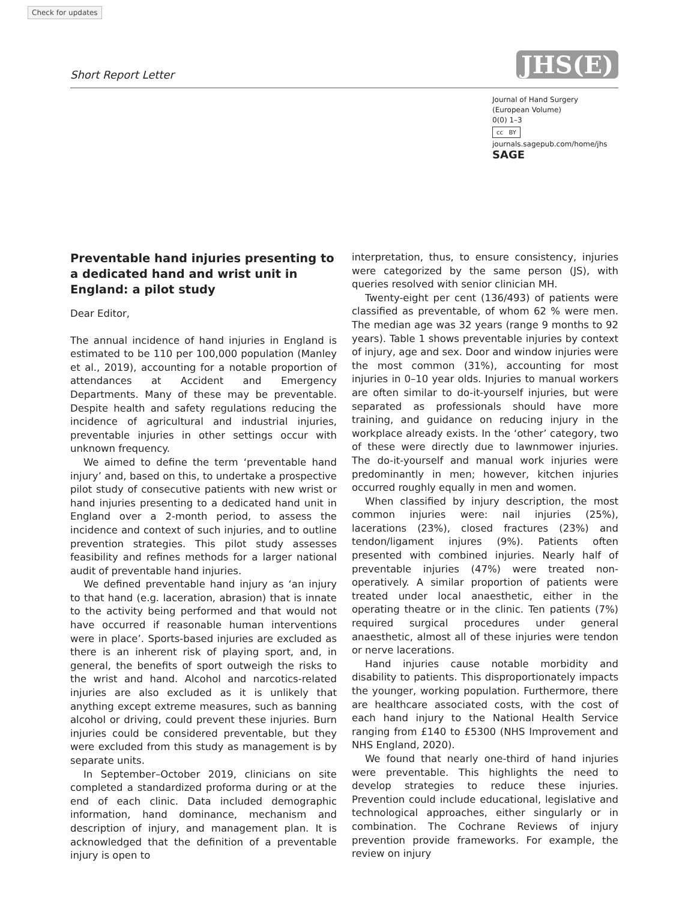Check for updates
Short Report Letter JHS(E)
Journal of Hand Surgery
(European Volume)
0(0) 1–3
cc BY
journals.sagepub.com/home/jhs
SAGE
Preventable hand injuries presenting to a dedicated hand and wrist unit in England: a pilot study
Dear Editor,
The annual incidence of hand injuries in England is estimated to be 110 per 100,000 population (Manley et al., 2019), accounting for a notable proportion of attendances at Accident and Emergency Departments. Many of these may be preventable. Despite health and safety regulations reducing the incidence of agricultural and industrial injuries, preventable injuries in other settings occur with unknown frequency.
We aimed to define the term ‘preventable hand injury’ and, based on this, to undertake a prospective pilot study of consecutive patients with new wrist or hand injuries presenting to a dedicated hand unit in England over a 2-month period, to assess the incidence and context of such injuries, and to outline prevention strategies. This pilot study assesses feasibility and refines methods for a larger national audit of preventable hand injuries.
We defined preventable hand injury as ‘an injury to that hand (e.g. laceration, abrasion) that is innate to the activity being performed and that would not have occurred if reasonable human interventions were in place’. Sports-based injuries are excluded as there is an inherent risk of playing sport, and, in general, the benefits of sport outweigh the risks to the wrist and hand. Alcohol and narcotics-related injuries are also excluded as it is unlikely that anything except extreme measures, such as banning alcohol or driving, could prevent these injuries. Burn injuries could be considered preventable, but they were excluded from this study as management is by separate units.
In September–October 2019, clinicians on site completed a standardized proforma during or at the end of each clinic. Data included demographic information, hand dominance, mechanism and description of injury, and management plan. It is acknowledged that the definition of a preventable injury is open to
interpretation, thus, to ensure consistency, injuries were categorized by the same person (JS), with queries resolved with senior clinician MH.
Twenty-eight per cent (136/493) of patients were classified as preventable, of whom 62 % were men. The median age was 32 years (range 9 months to 92 years). Table 1 shows preventable injuries by context of injury, age and sex. Door and window injuries were the most common (31%), accounting for most injuries in 0–10 year olds. Injuries to manual workers are often similar to do-it-yourself injuries, but were separated as professionals should have more training, and guidance on reducing injury in the workplace already exists. In the ‘other’ category, two of these were directly due to lawnmower injuries. The do-it-yourself and manual work injuries were predominantly in men; however, kitchen injuries occurred roughly equally in men and women.
When classified by injury description, the most common injuries were: nail injuries (25%), lacerations (23%), closed fractures (23%) and tendon/ligament injures (9%). Patients often presented with combined injuries. Nearly half of preventable injuries (47%) were treated non-operatively. A similar proportion of patients were treated under local anaesthetic, either in the operating theatre or in the clinic. Ten patients (7%) required surgical procedures under general anaesthetic, almost all of these injuries were tendon or nerve lacerations.
Hand injuries cause notable morbidity and disability to patients. This disproportionately impacts the younger, working population. Furthermore, there are healthcare associated costs, with the cost of each hand injury to the National Health Service ranging from £140 to £5300 (NHS Improvement and NHS England, 2020).
We found that nearly one-third of hand injuries were preventable. This highlights the need to develop strategies to reduce these injuries. Prevention could include educational, legislative and technological approaches, either singularly or in combination. The Cochrane Reviews of injury prevention provide frameworks. For example, the review on injury